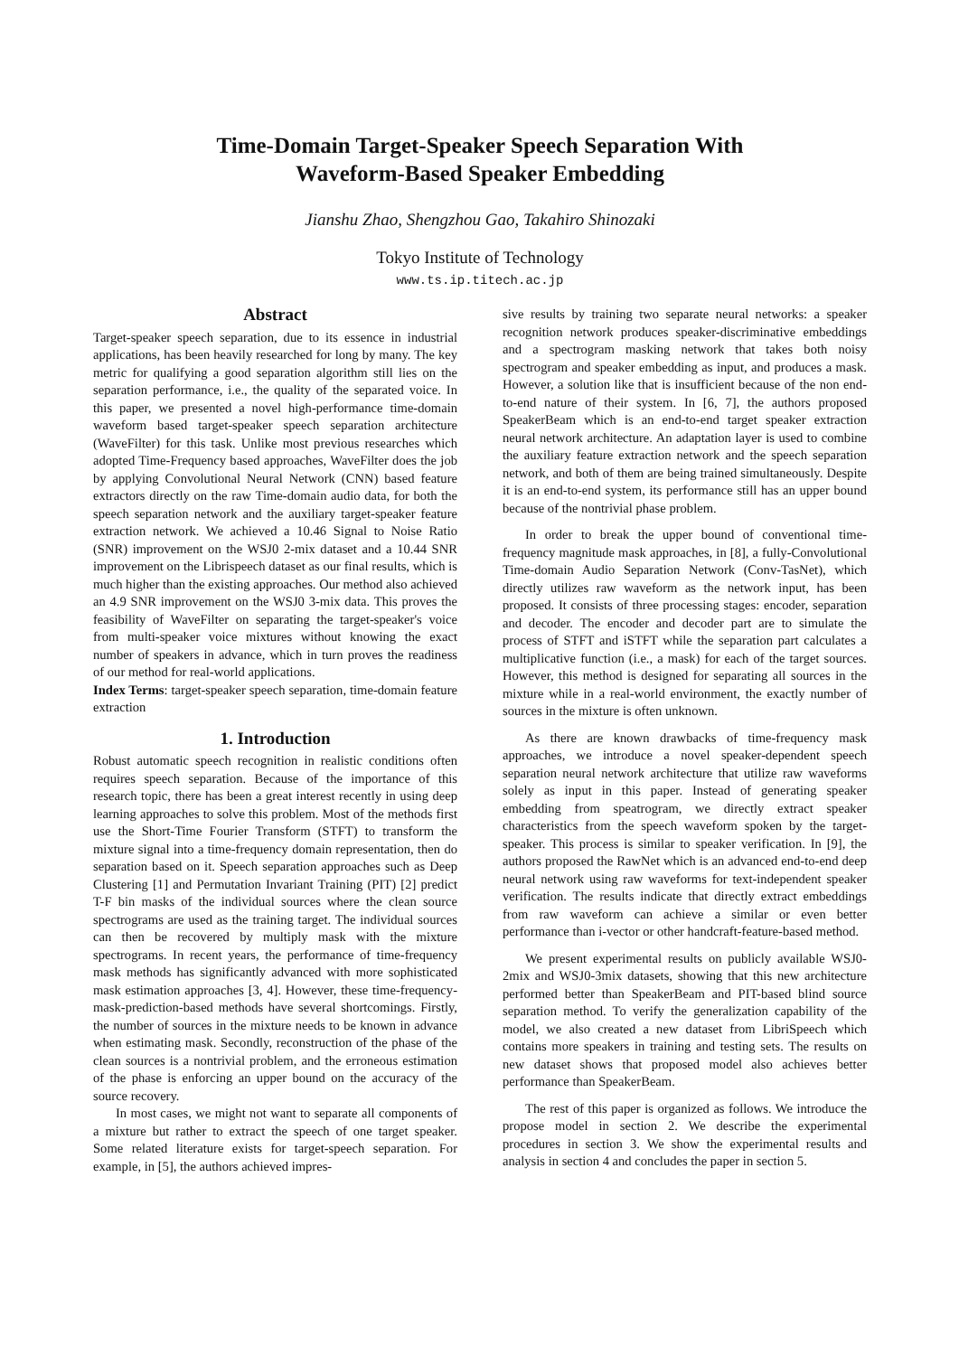Time-Domain Target-Speaker Speech Separation With
Waveform-Based Speaker Embedding
Jianshu Zhao, Shengzhou Gao, Takahiro Shinozaki
Tokyo Institute of Technology
www.ts.ip.titech.ac.jp
Abstract
Target-speaker speech separation, due to its essence in industrial applications, has been heavily researched for long by many. The key metric for qualifying a good separation algorithm still lies on the separation performance, i.e., the quality of the separated voice. In this paper, we presented a novel high-performance time-domain waveform based target-speaker speech separation architecture (WaveFilter) for this task. Unlike most previous researches which adopted Time-Frequency based approaches, WaveFilter does the job by applying Convolutional Neural Network (CNN) based feature extractors directly on the raw Time-domain audio data, for both the speech separation network and the auxiliary target-speaker feature extraction network. We achieved a 10.46 Signal to Noise Ratio (SNR) improvement on the WSJ0 2-mix dataset and a 10.44 SNR improvement on the Librispeech dataset as our final results, which is much higher than the existing approaches. Our method also achieved an 4.9 SNR improvement on the WSJ0 3-mix data. This proves the feasibility of WaveFilter on separating the target-speaker's voice from multi-speaker voice mixtures without knowing the exact number of speakers in advance, which in turn proves the readiness of our method for real-world applications.
Index Terms: target-speaker speech separation, time-domain feature extraction
1. Introduction
Robust automatic speech recognition in realistic conditions often requires speech separation. Because of the importance of this research topic, there has been a great interest recently in using deep learning approaches to solve this problem. Most of the methods first use the Short-Time Fourier Transform (STFT) to transform the mixture signal into a time-frequency domain representation, then do separation based on it. Speech separation approaches such as Deep Clustering [1] and Permutation Invariant Training (PIT) [2] predict T-F bin masks of the individual sources where the clean source spectrograms are used as the training target. The individual sources can then be recovered by multiply mask with the mixture spectrograms. In recent years, the performance of time-frequency mask methods has significantly advanced with more sophisticated mask estimation approaches [3, 4]. However, these time-frequency-mask-prediction-based methods have several shortcomings. Firstly, the number of sources in the mixture needs to be known in advance when estimating mask. Secondly, reconstruction of the phase of the clean sources is a nontrivial problem, and the erroneous estimation of the phase is enforcing an upper bound on the accuracy of the source recovery.
In most cases, we might not want to separate all components of a mixture but rather to extract the speech of one target speaker. Some related literature exists for target-speech separation. For example, in [5], the authors achieved impres-
sive results by training two separate neural networks: a speaker recognition network produces speaker-discriminative embeddings and a spectrogram masking network that takes both noisy spectrogram and speaker embedding as input, and produces a mask. However, a solution like that is insufficient because of the non end-to-end nature of their system. In [6, 7], the authors proposed SpeakerBeam which is an end-to-end target speaker extraction neural network architecture. An adaptation layer is used to combine the auxiliary feature extraction network and the speech separation network, and both of them are being trained simultaneously. Despite it is an end-to-end system, its performance still has an upper bound because of the nontrivial phase problem.
In order to break the upper bound of conventional time-frequency magnitude mask approaches, in [8], a fully-Convolutional Time-domain Audio Separation Network (Conv-TasNet), which directly utilizes raw waveform as the network input, has been proposed. It consists of three processing stages: encoder, separation and decoder. The encoder and decoder part are to simulate the process of STFT and iSTFT while the separation part calculates a multiplicative function (i.e., a mask) for each of the target sources. However, this method is designed for separating all sources in the mixture while in a real-world environment, the exactly number of sources in the mixture is often unknown.
As there are known drawbacks of time-frequency mask approaches, we introduce a novel speaker-dependent speech separation neural network architecture that utilize raw waveforms solely as input in this paper. Instead of generating speaker embedding from speatrogram, we directly extract speaker characteristics from the speech waveform spoken by the target-speaker. This process is similar to speaker verification. In [9], the authors proposed the RawNet which is an advanced end-to-end deep neural network using raw waveforms for text-independent speaker verification. The results indicate that directly extract embeddings from raw waveform can achieve a similar or even better performance than i-vector or other handcraft-feature-based method.
We present experimental results on publicly available WSJ0-2mix and WSJ0-3mix datasets, showing that this new architecture performed better than SpeakerBeam and PIT-based blind source separation method. To verify the generalization capability of the model, we also created a new dataset from LibriSpeech which contains more speakers in training and testing sets. The results on new dataset shows that proposed model also achieves better performance than SpeakerBeam.
The rest of this paper is organized as follows. We introduce the propose model in section 2. We describe the experimental procedures in section 3. We show the experimental results and analysis in section 4 and concludes the paper in section 5.